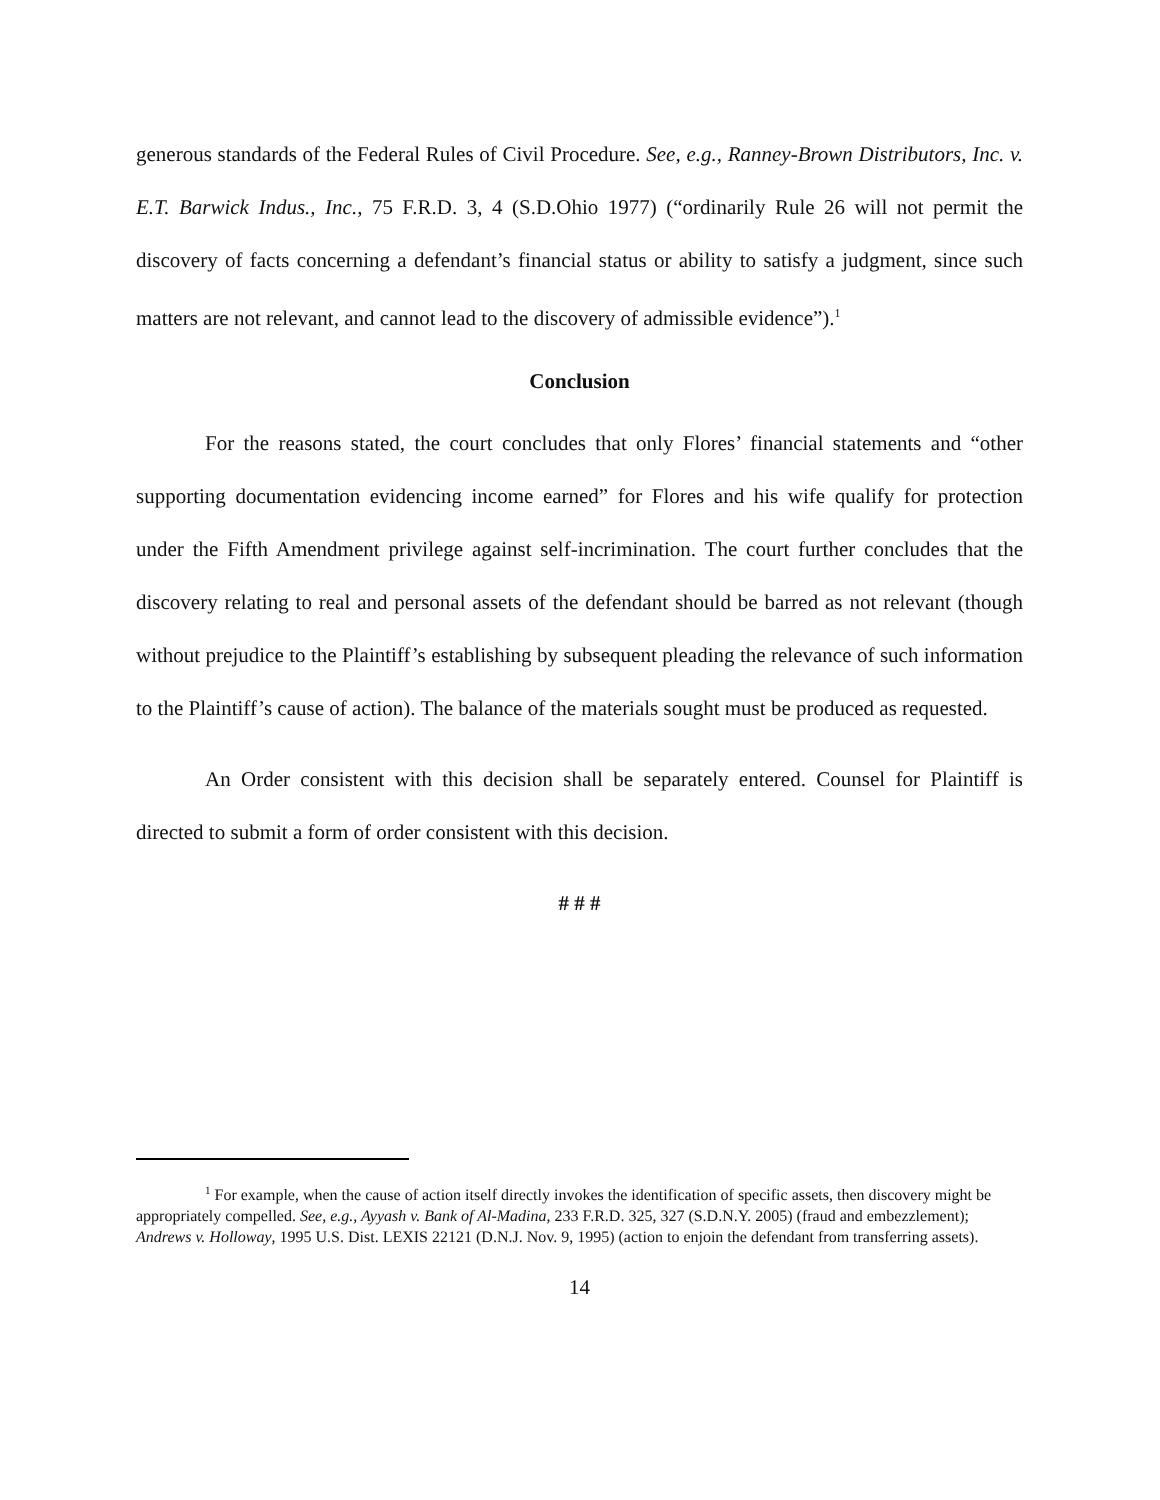generous standards of the Federal Rules of Civil Procedure. See, e.g., Ranney-Brown Distributors, Inc. v. E.T. Barwick Indus., Inc., 75 F.R.D. 3, 4 (S.D.Ohio 1977) (“ordinarily Rule 26 will not permit the discovery of facts concerning a defendant’s financial status or ability to satisfy a judgment, since such matters are not relevant, and cannot lead to the discovery of admissible evidence”).<sup>1</sup>
Conclusion
For the reasons stated, the court concludes that only Flores’ financial statements and “other supporting documentation evidencing income earned” for Flores and his wife qualify for protection under the Fifth Amendment privilege against self-incrimination. The court further concludes that the discovery relating to real and personal assets of the defendant should be barred as not relevant (though without prejudice to the Plaintiff’s establishing by subsequent pleading the relevance of such information to the Plaintiff’s cause of action). The balance of the materials sought must be produced as requested.
An Order consistent with this decision shall be separately entered. Counsel for Plaintiff is directed to submit a form of order consistent with this decision.
# # #
<sup>1</sup> For example, when the cause of action itself directly invokes the identification of specific assets, then discovery might be appropriately compelled. See, e.g., Ayyash v. Bank of Al-Madina, 233 F.R.D. 325, 327 (S.D.N.Y. 2005) (fraud and embezzlement); Andrews v. Holloway, 1995 U.S. Dist. LEXIS 22121 (D.N.J. Nov. 9, 1995) (action to enjoin the defendant from transferring assets).
14